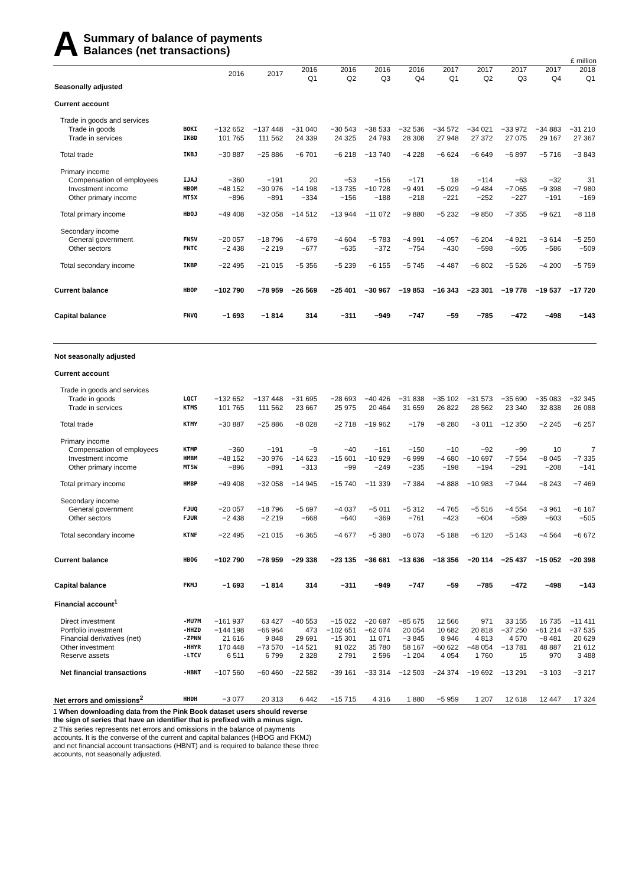A
Summary of balance of payments
Balances (net transactions)
£ million
| | | 2016 | 2017 | 2016 Q1 | 2016 Q2 | 2016 Q3 | 2016 Q4 | 2017 Q1 | 2017 Q2 | 2017 Q3 | 2017 Q4 | 2018 Q1 |
| --- | --- | --- | --- | --- | --- | --- | --- | --- | --- | --- | --- | --- |
| Seasonally adjusted | | | | | | | | | | | | |
| Current account | | | | | | | | | | | | |
| Trade in goods and services | | | | | | | | | | | | |
| Trade in goods | BOKI | −132 652 | −137 448 | −31 040 | −30 543 | −38 533 | −32 536 | −34 572 | −34 021 | −33 972 | −34 883 | −31 210 |
| Trade in services | IKBD | 101 765 | 111 562 | 24 339 | 24 325 | 24 793 | 28 308 | 27 948 | 27 372 | 27 075 | 29 167 | 27 367 |
| Total trade | IKBJ | −30 887 | −25 886 | −6 701 | −6 218 | −13 740 | −4 228 | −6 624 | −6 649 | −6 897 | −5 716 | −3 843 |
| Primary income | | | | | | | | | | | | |
| Compensation of employees | IJAJ | −360 | −191 | 20 | −53 | −156 | −171 | 18 | −114 | −63 | −32 | 31 |
| Investment income | HBOM | −48 152 | −30 976 | −14 198 | −13 735 | −10 728 | −9 491 | −5 029 | −9 484 | −7 065 | −9 398 | −7 980 |
| Other primary income | MT5X | −896 | −891 | −334 | −156 | −188 | −218 | −221 | −252 | −227 | −191 | −169 |
| Total primary income | HBOJ | −49 408 | −32 058 | −14 512 | −13 944 | −11 072 | −9 880 | −5 232 | −9 850 | −7 355 | −9 621 | −8 118 |
| Secondary income | | | | | | | | | | | | |
| General government | FNSV | −20 057 | −18 796 | −4 679 | −4 604 | −5 783 | −4 991 | −4 057 | −6 204 | −4 921 | −3 614 | −5 250 |
| Other sectors | FNTC | −2 438 | −2 219 | −677 | −635 | −372 | −754 | −430 | −598 | −605 | −586 | −509 |
| Total secondary income | IKBP | −22 495 | −21 015 | −5 356 | −5 239 | −6 155 | −5 745 | −4 487 | −6 802 | −5 526 | −4 200 | −5 759 |
| Current balance | HBOP | −102 790 | −78 959 | −26 569 | −25 401 | −30 967 | −19 853 | −16 343 | −23 301 | −19 778 | −19 537 | −17 720 |
| Capital balance | FNVQ | −1 693 | −1 814 | 314 | −311 | −949 | −747 | −59 | −785 | −472 | −498 | −143 |
| Not seasonally adjusted | | | | | | | | | | | | |
| Current account | | | | | | | | | | | | |
| Trade in goods and services | | | | | | | | | | | | |
| Trade in goods | LQCT | −132 652 | −137 448 | −31 695 | −28 693 | −40 426 | −31 838 | −35 102 | −31 573 | −35 690 | −35 083 | −32 345 |
| Trade in services | KTMS | 101 765 | 111 562 | 23 667 | 25 975 | 20 464 | 31 659 | 26 822 | 28 562 | 23 340 | 32 838 | 26 088 |
| Total trade | KTMY | −30 887 | −25 886 | −8 028 | −2 718 | −19 962 | −179 | −8 280 | −3 011 | −12 350 | −2 245 | −6 257 |
| Primary income | | | | | | | | | | | | |
| Compensation of employees | KTMP | −360 | −191 | −9 | −40 | −161 | −150 | −10 | −92 | −99 | 10 | 7 |
| Investment income | HMBM | −48 152 | −30 976 | −14 623 | −15 601 | −10 929 | −6 999 | −4 680 | −10 697 | −7 554 | −8 045 | −7 335 |
| Other primary income | MT5W | −896 | −891 | −313 | −99 | −249 | −235 | −198 | −194 | −291 | −208 | −141 |
| Total primary income | HMBP | −49 408 | −32 058 | −14 945 | −15 740 | −11 339 | −7 384 | −4 888 | −10 983 | −7 944 | −8 243 | −7 469 |
| Secondary income | | | | | | | | | | | | |
| General government | FJUQ | −20 057 | −18 796 | −5 697 | −4 037 | −5 011 | −5 312 | −4 765 | −5 516 | −4 554 | −3 961 | −6 167 |
| Other sectors | FJUR | −2 438 | −2 219 | −668 | −640 | −369 | −761 | −423 | −604 | −589 | −603 | −505 |
| Total secondary income | KTNF | −22 495 | −21 015 | −6 365 | −4 677 | −5 380 | −6 073 | −5 188 | −6 120 | −5 143 | −4 564 | −6 672 |
| Current balance | HBOG | −102 790 | −78 959 | −29 338 | −23 135 | −36 681 | −13 636 | −18 356 | −20 114 | −25 437 | −15 052 | −20 398 |
| Capital balance | FKMJ | −1 693 | −1 814 | 314 | −311 | −949 | −747 | −59 | −785 | −472 | −498 | −143 |
| Financial account<sup>1</sup> | | | | | | | | | | | | |
| Direct investment | -MU7M | −161 937 | 63 427 | −40 553 | −15 022 | −20 687 | −85 675 | 12 566 | 971 | 33 155 | 16 735 | −11 411 |
| Portfolio investment | -HHZD | −144 198 | −66 964 | 473 | −102 651 | −62 074 | 20 054 | 10 682 | 20 818 | −37 250 | −61 214 | −37 535 |
| Financial derivatives (net) | -ZPNN | 21 616 | 9 848 | 29 691 | −15 301 | 11 071 | −3 845 | 8 946 | 4 813 | 4 570 | −8 481 | 20 629 |
| Other investment | -HHYR | 170 448 | −73 570 | −14 521 | 91 022 | 35 780 | 58 167 | −60 622 | −48 054 | −13 781 | 48 887 | 21 612 |
| Reserve assets | -LTCV | 6 511 | 6 799 | 2 328 | 2 791 | 2 596 | −1 204 | 4 054 | 1 760 | 15 | 970 | 3 488 |
| Net financial transactions | -HBNT | −107 560 | −60 460 | −22 582 | −39 161 | −33 314 | −12 503 | −24 374 | −19 692 | −13 291 | −3 103 | −3 217 |
| Net errors and omissions<sup>2</sup> | HHDH | −3 077 | 20 313 | 6 442 | −15 715 | 4 316 | 1 880 | −5 959 | 1 207 | 12 618 | 12 447 | 17 324 |
1 When downloading data from the Pink Book dataset users should reverse the sign of series that have an identifier that is prefixed with a minus sign.
2 This series represents net errors and omissions in the balance of payments accounts. It is the converse of the current and capital balances (HBOG and FKMJ) and net financial account transactions (HBNT) and is required to balance these three accounts, not seasonally adjusted.